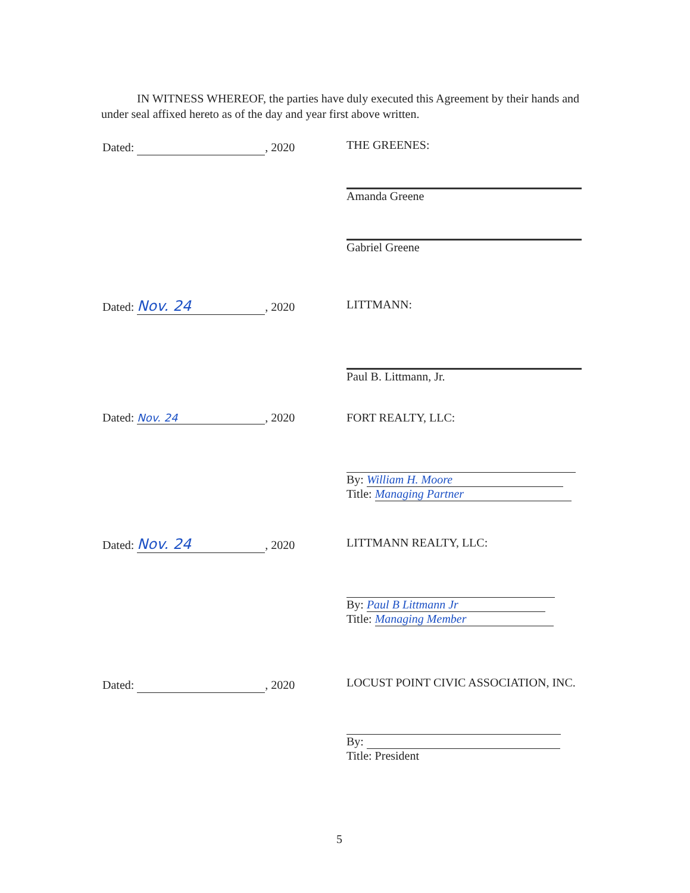IN WITNESS WHEREOF, the parties have duly executed this Agreement by their hands and under seal affixed hereto as of the day and year first above written.
Dated: , 2020 THE GREENES:
Amanda Greene
Gabriel Greene
Dated: Nov. 24, 2020 LITTMANN:
Paul B. Littmann, Jr.
Dated: Nov. 24, 2020 FORT REALTY, LLC:
By: William H. Moore
Title: Managing Partner
Dated: Nov. 24, 2020 LITTMANN REALTY, LLC:
By: Paul B Littmann Jr
Title: Managing Member
Dated: , 2020 LOCUST POINT CIVIC ASSOCIATION, INC.
By:
Title: President
5